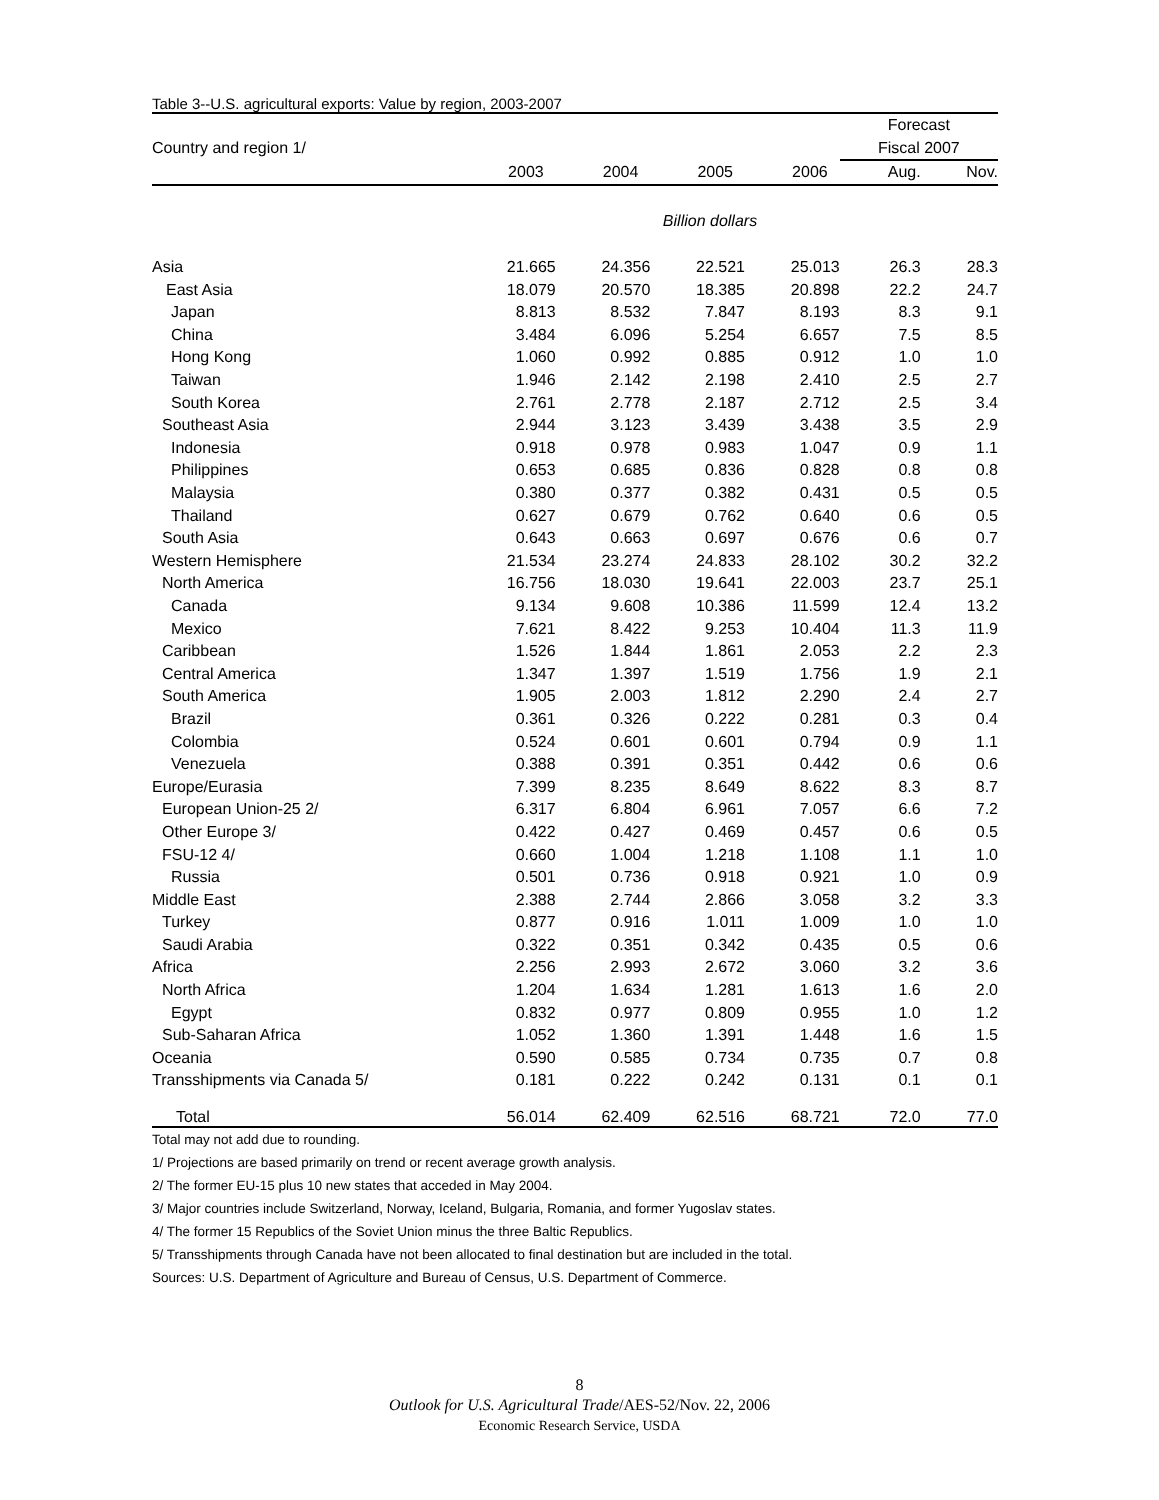Table 3--U.S. agricultural exports: Value by region, 2003-2007
| | | | | | Forecast | |
| --- | --- | --- | --- | --- | --- | --- |
| Country and region 1/ | | | | | Fiscal 2007 | |
| | 2003 | 2004 | 2005 | 2006 | Aug. | Nov. |
| Billion dollars | | | | | | |
| Asia | 21.665 | 24.356 | 22.521 | 25.013 | 26.3 | 28.3 |
| East Asia | 18.079 | 20.570 | 18.385 | 20.898 | 22.2 | 24.7 |
| Japan | 8.813 | 8.532 | 7.847 | 8.193 | 8.3 | 9.1 |
| China | 3.484 | 6.096 | 5.254 | 6.657 | 7.5 | 8.5 |
| Hong Kong | 1.060 | 0.992 | 0.885 | 0.912 | 1.0 | 1.0 |
| Taiwan | 1.946 | 2.142 | 2.198 | 2.410 | 2.5 | 2.7 |
| South Korea | 2.761 | 2.778 | 2.187 | 2.712 | 2.5 | 3.4 |
| Southeast Asia | 2.944 | 3.123 | 3.439 | 3.438 | 3.5 | 2.9 |
| Indonesia | 0.918 | 0.978 | 0.983 | 1.047 | 0.9 | 1.1 |
| Philippines | 0.653 | 0.685 | 0.836 | 0.828 | 0.8 | 0.8 |
| Malaysia | 0.380 | 0.377 | 0.382 | 0.431 | 0.5 | 0.5 |
| Thailand | 0.627 | 0.679 | 0.762 | 0.640 | 0.6 | 0.5 |
| South Asia | 0.643 | 0.663 | 0.697 | 0.676 | 0.6 | 0.7 |
| Western Hemisphere | 21.534 | 23.274 | 24.833 | 28.102 | 30.2 | 32.2 |
| North America | 16.756 | 18.030 | 19.641 | 22.003 | 23.7 | 25.1 |
| Canada | 9.134 | 9.608 | 10.386 | 11.599 | 12.4 | 13.2 |
| Mexico | 7.621 | 8.422 | 9.253 | 10.404 | 11.3 | 11.9 |
| Caribbean | 1.526 | 1.844 | 1.861 | 2.053 | 2.2 | 2.3 |
| Central America | 1.347 | 1.397 | 1.519 | 1.756 | 1.9 | 2.1 |
| South America | 1.905 | 2.003 | 1.812 | 2.290 | 2.4 | 2.7 |
| Brazil | 0.361 | 0.326 | 0.222 | 0.281 | 0.3 | 0.4 |
| Colombia | 0.524 | 0.601 | 0.601 | 0.794 | 0.9 | 1.1 |
| Venezuela | 0.388 | 0.391 | 0.351 | 0.442 | 0.6 | 0.6 |
| Europe/Eurasia | 7.399 | 8.235 | 8.649 | 8.622 | 8.3 | 8.7 |
| European Union-25 2/ | 6.317 | 6.804 | 6.961 | 7.057 | 6.6 | 7.2 |
| Other Europe 3/ | 0.422 | 0.427 | 0.469 | 0.457 | 0.6 | 0.5 |
| FSU-12 4/ | 0.660 | 1.004 | 1.218 | 1.108 | 1.1 | 1.0 |
| Russia | 0.501 | 0.736 | 0.918 | 0.921 | 1.0 | 0.9 |
| Middle East | 2.388 | 2.744 | 2.866 | 3.058 | 3.2 | 3.3 |
| Turkey | 0.877 | 0.916 | 1.011 | 1.009 | 1.0 | 1.0 |
| Saudi Arabia | 0.322 | 0.351 | 0.342 | 0.435 | 0.5 | 0.6 |
| Africa | 2.256 | 2.993 | 2.672 | 3.060 | 3.2 | 3.6 |
| North Africa | 1.204 | 1.634 | 1.281 | 1.613 | 1.6 | 2.0 |
| Egypt | 0.832 | 0.977 | 0.809 | 0.955 | 1.0 | 1.2 |
| Sub-Saharan Africa | 1.052 | 1.360 | 1.391 | 1.448 | 1.6 | 1.5 |
| Oceania | 0.590 | 0.585 | 0.734 | 0.735 | 0.7 | 0.8 |
| Transshipments via Canada 5/ | 0.181 | 0.222 | 0.242 | 0.131 | 0.1 | 0.1 |
| Total | 56.014 | 62.409 | 62.516 | 68.721 | 72.0 | 77.0 |
Total may not add due to rounding.
1/ Projections are based primarily on trend or recent average growth analysis.
2/ The former EU-15 plus 10 new states that acceded in May 2004.
3/ Major countries include Switzerland, Norway, Iceland, Bulgaria, Romania, and former Yugoslav states.
4/ The former 15 Republics of the Soviet Union minus the three Baltic Republics.
5/ Transshipments through Canada have not been allocated to final destination but are included in the total.
Sources: U.S. Department of Agriculture and Bureau of Census, U.S. Department of Commerce.
8
Outlook for U.S. Agricultural Trade/AES-52/Nov. 22, 2006
Economic Research Service, USDA